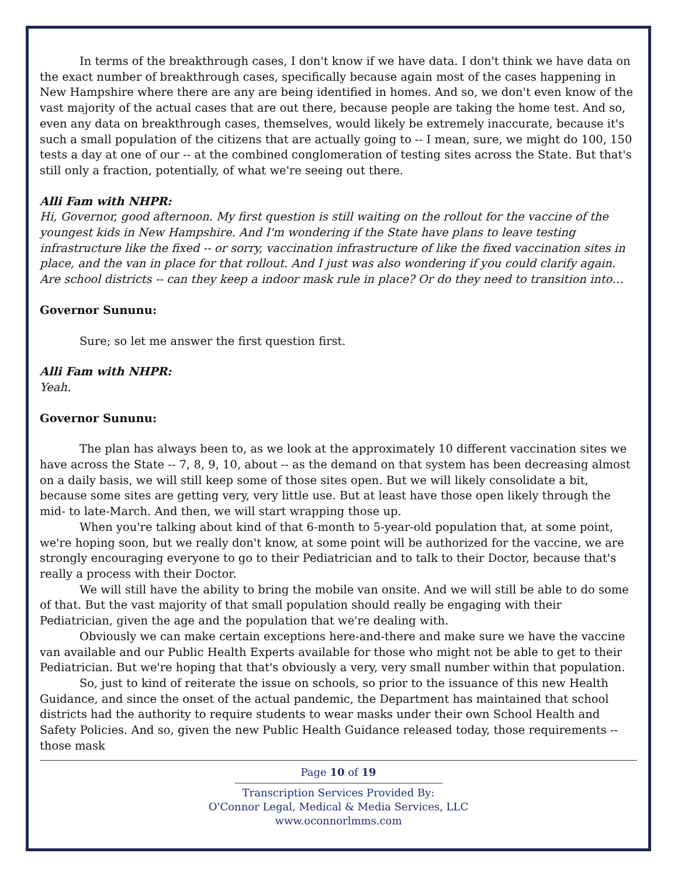In terms of the breakthrough cases, I don't know if we have data. I don't think we have data on the exact number of breakthrough cases, specifically because again most of the cases happening in New Hampshire where there are any are being identified in homes. And so, we don't even know of the vast majority of the actual cases that are out there, because people are taking the home test. And so, even any data on breakthrough cases, themselves, would likely be extremely inaccurate, because it's such a small population of the citizens that are actually going to -- I mean, sure, we might do 100, 150 tests a day at one of our -- at the combined conglomeration of testing sites across the State. But that's still only a fraction, potentially, of what we're seeing out there.
Alli Fam with NHPR:
Hi, Governor, good afternoon. My first question is still waiting on the rollout for the vaccine of the youngest kids in New Hampshire. And I'm wondering if the State have plans to leave testing infrastructure like the fixed -- or sorry, vaccination infrastructure of like the fixed vaccination sites in place, and the van in place for that rollout. And I just was also wondering if you could clarify again. Are school districts -- can they keep a indoor mask rule in place? Or do they need to transition into…
Governor Sununu:
Sure; so let me answer the first question first.
Alli Fam with NHPR:
Yeah.
Governor Sununu:
The plan has always been to, as we look at the approximately 10 different vaccination sites we have across the State -- 7, 8, 9, 10, about -- as the demand on that system has been decreasing almost on a daily basis, we will still keep some of those sites open. But we will likely consolidate a bit, because some sites are getting very, very little use. But at least have those open likely through the mid- to late-March. And then, we will start wrapping those up.
When you're talking about kind of that 6-month to 5-year-old population that, at some point, we're hoping soon, but we really don't know, at some point will be authorized for the vaccine, we are strongly encouraging everyone to go to their Pediatrician and to talk to their Doctor, because that's really a process with their Doctor.
We will still have the ability to bring the mobile van onsite. And we will still be able to do some of that. But the vast majority of that small population should really be engaging with their Pediatrician, given the age and the population that we're dealing with.
Obviously we can make certain exceptions here-and-there and make sure we have the vaccine van available and our Public Health Experts available for those who might not be able to get to their Pediatrician. But we're hoping that that's obviously a very, very small number within that population.
So, just to kind of reiterate the issue on schools, so prior to the issuance of this new Health Guidance, and since the onset of the actual pandemic, the Department has maintained that school districts had the authority to require students to wear masks under their own School Health and Safety Policies. And so, given the new Public Health Guidance released today, those requirements -- those mask
Page 10 of 19
Transcription Services Provided By:
O'Connor Legal, Medical & Media Services, LLC
www.oconnorlmms.com